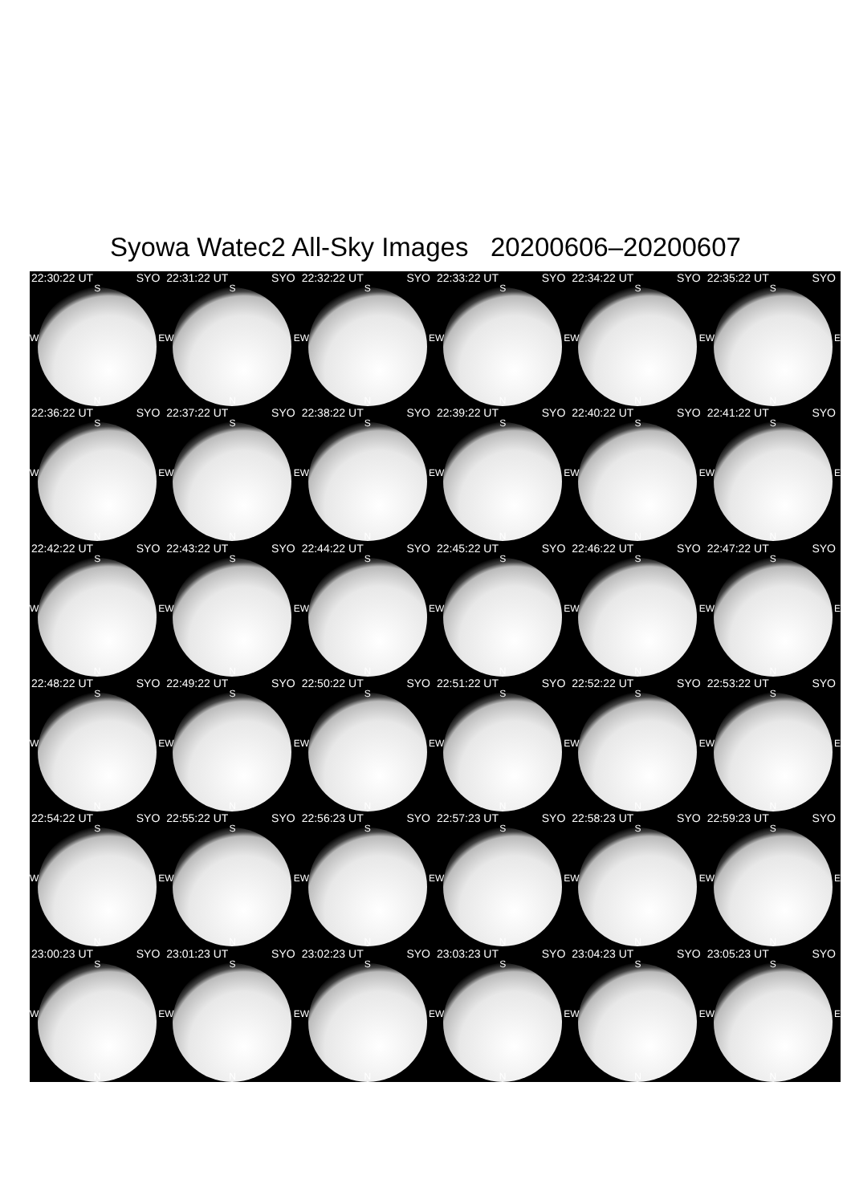Syowa Watec2 All-Sky Images 20200606–20200607
22:30:22 UT SYO
S
W E
N
22:31:22 UT SYO
S
W E
N
22:32:22 UT SYO
S
W E
N
22:33:22 UT SYO
S
W E
N
22:34:22 UT SYO
S
W E
N
22:35:22 UT SYO
S
W E
N
22:36:22 UT SYO
S
W E
N
22:37:22 UT SYO
S
W E
N
22:38:22 UT SYO
S
W E
N
22:39:22 UT SYO
S
W E
N
22:40:22 UT SYO
S
W E
N
22:41:22 UT SYO
S
W E
N
22:42:22 UT SYO
S
W E
N
22:43:22 UT SYO
S
W E
N
22:44:22 UT SYO
S
W E
N
22:45:22 UT SYO
S
W E
N
22:46:22 UT SYO
S
W E
N
22:47:22 UT SYO
S
W E
N
22:48:22 UT SYO
S
W E
N
22:49:22 UT SYO
S
W E
N
22:50:22 UT SYO
S
W E
N
22:51:22 UT SYO
S
W E
N
22:52:22 UT SYO
S
W E
N
22:53:22 UT SYO
S
W E
N
22:54:22 UT SYO
S
W E
N
22:55:22 UT SYO
S
W E
N
22:56:23 UT SYO
S
W E
N
22:57:23 UT SYO
S
W E
N
22:58:23 UT SYO
S
W E
N
22:59:23 UT SYO
S
W E
N
23:00:23 UT SYO
S
W E
N
23:01:23 UT SYO
S
W E
N
23:02:23 UT SYO
S
W E
N
23:03:23 UT SYO
S
W E
N
23:04:23 UT SYO
S
W E
N
23:05:23 UT SYO
S
W E
N